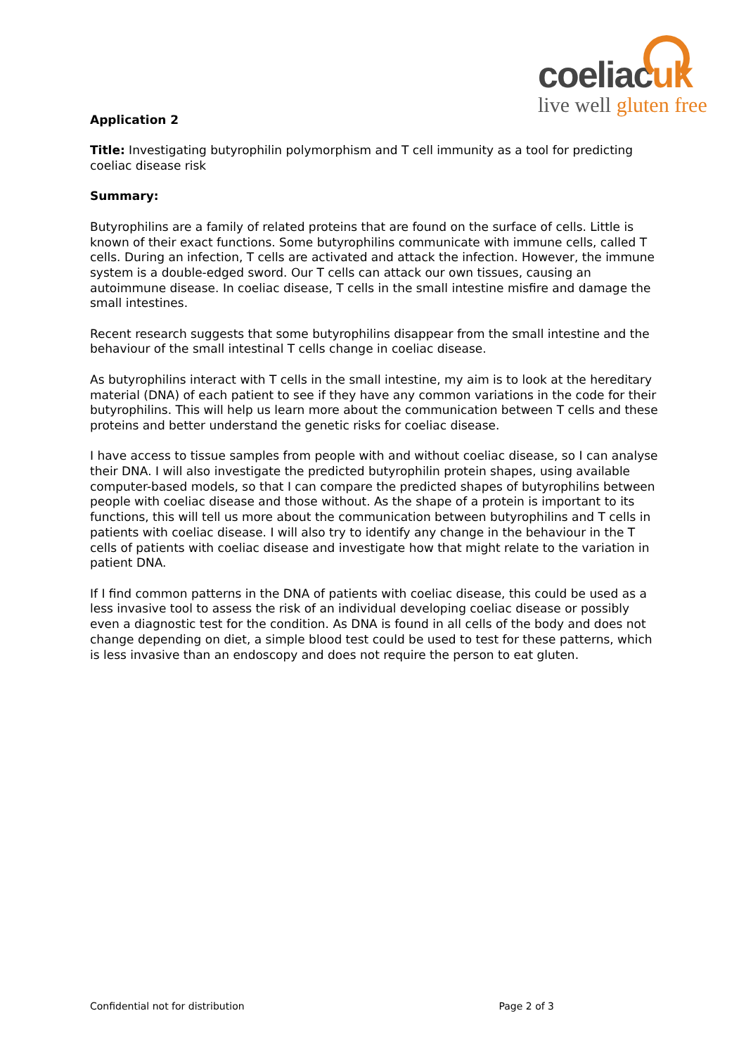coeliacuk
live well gluten free
Application 2
Title: Investigating butyrophilin polymorphism and T cell immunity as a tool for predicting coeliac disease risk
Summary:
Butyrophilins are a family of related proteins that are found on the surface of cells. Little is known of their exact functions. Some butyrophilins communicate with immune cells, called T cells. During an infection, T cells are activated and attack the infection. However, the immune system is a double-edged sword. Our T cells can attack our own tissues, causing an autoimmune disease. In coeliac disease, T cells in the small intestine misfire and damage the small intestines.
Recent research suggests that some butyrophilins disappear from the small intestine and the behaviour of the small intestinal T cells change in coeliac disease.
As butyrophilins interact with T cells in the small intestine, my aim is to look at the hereditary material (DNA) of each patient to see if they have any common variations in the code for their butyrophilins. This will help us learn more about the communication between T cells and these proteins and better understand the genetic risks for coeliac disease.
I have access to tissue samples from people with and without coeliac disease, so I can analyse their DNA. I will also investigate the predicted butyrophilin protein shapes, using available computer-based models, so that I can compare the predicted shapes of butyrophilins between people with coeliac disease and those without. As the shape of a protein is important to its functions, this will tell us more about the communication between butyrophilins and T cells in patients with coeliac disease. I will also try to identify any change in the behaviour in the T cells of patients with coeliac disease and investigate how that might relate to the variation in patient DNA.
If I find common patterns in the DNA of patients with coeliac disease, this could be used as a less invasive tool to assess the risk of an individual developing coeliac disease or possibly even a diagnostic test for the condition. As DNA is found in all cells of the body and does not change depending on diet, a simple blood test could be used to test for these patterns, which is less invasive than an endoscopy and does not require the person to eat gluten.
Confidential not for distribution Page 2 of 3